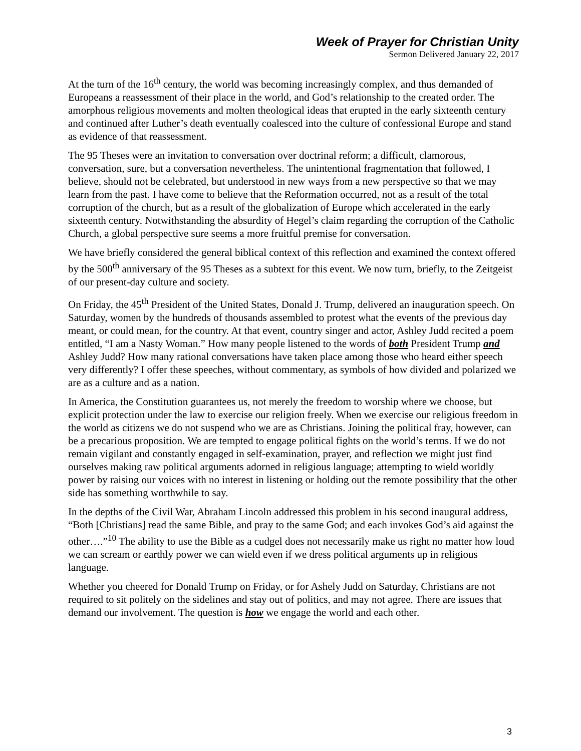Week of Prayer for Christian Unity
Sermon Delivered January 22, 2017
At the turn of the 16<sup>th</sup> century, the world was becoming increasingly complex, and thus demanded of Europeans a reassessment of their place in the world, and God’s relationship to the created order. The amorphous religious movements and molten theological ideas that erupted in the early sixteenth century and continued after Luther’s death eventually coalesced into the culture of confessional Europe and stand as evidence of that reassessment.
The 95 Theses were an invitation to conversation over doctrinal reform; a difficult, clamorous, conversation, sure, but a conversation nevertheless. The unintentional fragmentation that followed, I believe, should not be celebrated, but understood in new ways from a new perspective so that we may learn from the past. I have come to believe that the Reformation occurred, not as a result of the total corruption of the church, but as a result of the globalization of Europe which accelerated in the early sixteenth century. Notwithstanding the absurdity of Hegel’s claim regarding the corruption of the Catholic Church, a global perspective sure seems a more fruitful premise for conversation.
We have briefly considered the general biblical context of this reflection and examined the context offered by the 500<sup>th</sup> anniversary of the 95 Theses as a subtext for this event. We now turn, briefly, to the Zeitgeist of our present-day culture and society.
On Friday, the 45<sup>th</sup> President of the United States, Donald J. Trump, delivered an inauguration speech. On Saturday, women by the hundreds of thousands assembled to protest what the events of the previous day meant, or could mean, for the country. At that event, country singer and actor, Ashley Judd recited a poem entitled, “I am a Nasty Woman.” How many people listened to the words of both President Trump and Ashley Judd? How many rational conversations have taken place among those who heard either speech very differently? I offer these speeches, without commentary, as symbols of how divided and polarized we are as a culture and as a nation.
In America, the Constitution guarantees us, not merely the freedom to worship where we choose, but explicit protection under the law to exercise our religion freely. When we exercise our religious freedom in the world as citizens we do not suspend who we are as Christians. Joining the political fray, however, can be a precarious proposition. We are tempted to engage political fights on the world’s terms. If we do not remain vigilant and constantly engaged in self-examination, prayer, and reflection we might just find ourselves making raw political arguments adorned in religious language; attempting to wield worldly power by raising our voices with no interest in listening or holding out the remote possibility that the other side has something worthwhile to say.
In the depths of the Civil War, Abraham Lincoln addressed this problem in his second inaugural address, “Both [Christians] read the same Bible, and pray to the same God; and each invokes God’s aid against the other….”<sup>10</sup> The ability to use the Bible as a cudgel does not necessarily make us right no matter how loud we can scream or earthly power we can wield even if we dress political arguments up in religious language.
Whether you cheered for Donald Trump on Friday, or for Ashely Judd on Saturday, Christians are not required to sit politely on the sidelines and stay out of politics, and may not agree. There are issues that demand our involvement. The question is how we engage the world and each other.
3